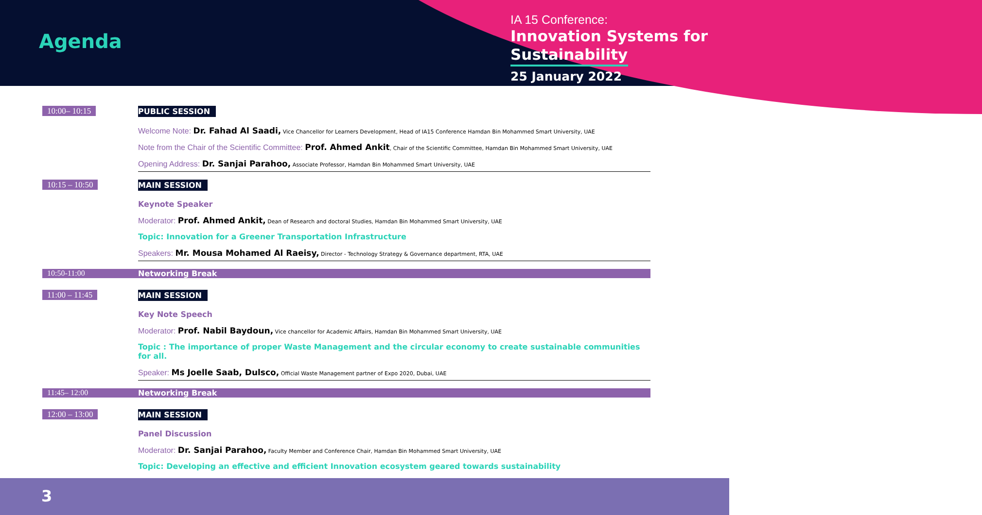Agenda
IA 15 Conference:
Innovation Systems for
Sustainability
25 January 2022
10:00– 10:15 PUBLIC SESSION
Welcome Note: Dr. Fahad Al Saadi, Vice Chancellor for Learners Development, Head of IA15 Conference Hamdan Bin Mohammed Smart University, UAE
Note from the Chair of the Scientific Committee: Prof. Ahmed Ankit, Chair of the Scientific Committee, Hamdan Bin Mohammed Smart University, UAE
Opening Address: Dr. Sanjai Parahoo, Associate Professor, Hamdan Bin Mohammed Smart University, UAE
10:15 – 10:50 MAIN SESSION
Keynote Speaker
Moderator: Prof. Ahmed Ankit, Dean of Research and doctoral Studies, Hamdan Bin Mohammed Smart University, UAE
Topic: Innovation for a Greener Transportation Infrastructure
Speakers: Mr. Mousa Mohamed Al Raeisy, Director - Technology Strategy & Governance department, RTA, UAE
10:50-11:00 Networking Break
11:00 – 11:45 MAIN SESSION
Key Note Speech
Moderator: Prof. Nabil Baydoun, Vice chancellor for Academic Affairs, Hamdan Bin Mohammed Smart University, UAE
Topic : The importance of proper Waste Management and the circular economy to create sustainable communities for all.
Speaker: Ms Joelle Saab, Dulsco, Official Waste Management partner of Expo 2020, Dubai, UAE
11:45– 12:00 Networking Break
12:00 – 13:00 MAIN SESSION
Panel Discussion
Moderator: Dr. Sanjai Parahoo, Faculty Member and Conference Chair, Hamdan Bin Mohammed Smart University, UAE
Topic: Developing an effective and efficient Innovation ecosystem geared towards sustainability
3